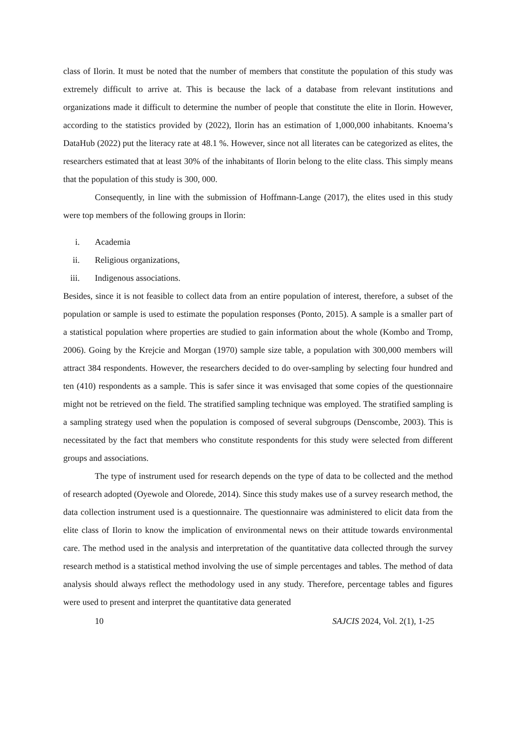class of Ilorin. It must be noted that the number of members that constitute the population of this study was extremely difficult to arrive at. This is because the lack of a database from relevant institutions and organizations made it difficult to determine the number of people that constitute the elite in Ilorin. However, according to the statistics provided by (2022), Ilorin has an estimation of 1,000,000 inhabitants. Knoema’s DataHub (2022) put the literacy rate at 48.1 %. However, since not all literates can be categorized as elites, the researchers estimated that at least 30% of the inhabitants of Ilorin belong to the elite class. This simply means that the population of this study is 300, 000.
Consequently, in line with the submission of Hoffmann-Lange (2017), the elites used in this study were top members of the following groups in Ilorin:
i. Academia
ii. Religious organizations,
iii. Indigenous associations.
Besides, since it is not feasible to collect data from an entire population of interest, therefore, a subset of the population or sample is used to estimate the population responses (Ponto, 2015). A sample is a smaller part of a statistical population where properties are studied to gain information about the whole (Kombo and Tromp, 2006). Going by the Krejcie and Morgan (1970) sample size table, a population with 300,000 members will attract 384 respondents. However, the researchers decided to do over-sampling by selecting four hundred and ten (410) respondents as a sample. This is safer since it was envisaged that some copies of the questionnaire might not be retrieved on the field. The stratified sampling technique was employed. The stratified sampling is a sampling strategy used when the population is composed of several subgroups (Denscombe, 2003). This is necessitated by the fact that members who constitute respondents for this study were selected from different groups and associations.
The type of instrument used for research depends on the type of data to be collected and the method of research adopted (Oyewole and Olorede, 2014). Since this study makes use of a survey research method, the data collection instrument used is a questionnaire. The questionnaire was administered to elicit data from the elite class of Ilorin to know the implication of environmental news on their attitude towards environmental care. The method used in the analysis and interpretation of the quantitative data collected through the survey research method is a statistical method involving the use of simple percentages and tables. The method of data analysis should always reflect the methodology used in any study. Therefore, percentage tables and figures were used to present and interpret the quantitative data generated
10 SAJCIS 2024, Vol. 2(1), 1-25